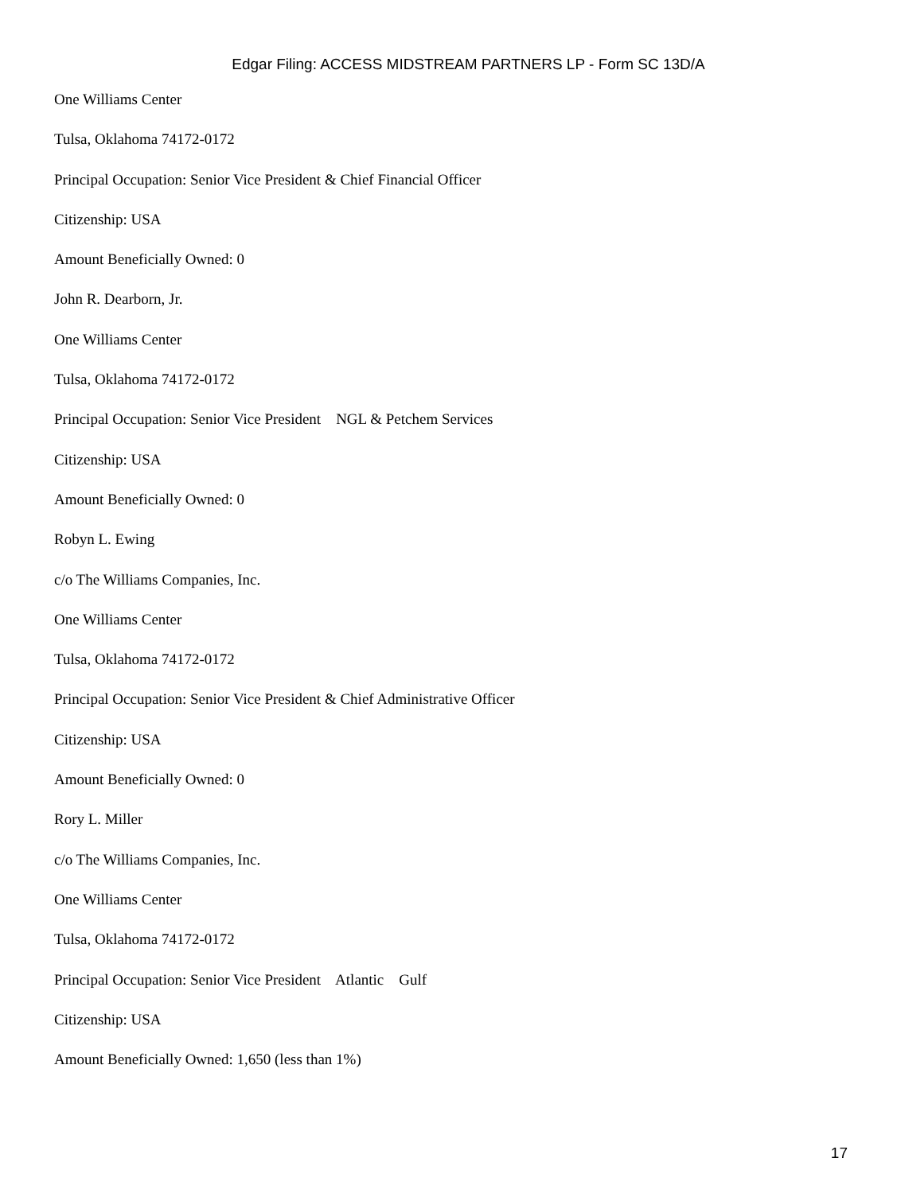Edgar Filing: ACCESS MIDSTREAM PARTNERS LP - Form SC 13D/A
One Williams Center
Tulsa, Oklahoma 74172-0172
Principal Occupation: Senior Vice President & Chief Financial Officer
Citizenship: USA
Amount Beneficially Owned: 0
John R. Dearborn, Jr.
One Williams Center
Tulsa, Oklahoma 74172-0172
Principal Occupation: Senior Vice President NGL & Petchem Services
Citizenship: USA
Amount Beneficially Owned: 0
Robyn L. Ewing
c/o The Williams Companies, Inc.
One Williams Center
Tulsa, Oklahoma 74172-0172
Principal Occupation: Senior Vice President & Chief Administrative Officer
Citizenship: USA
Amount Beneficially Owned: 0
Rory L. Miller
c/o The Williams Companies, Inc.
One Williams Center
Tulsa, Oklahoma 74172-0172
Principal Occupation: Senior Vice President Atlantic Gulf
Citizenship: USA
Amount Beneficially Owned: 1,650 (less than 1%)
17